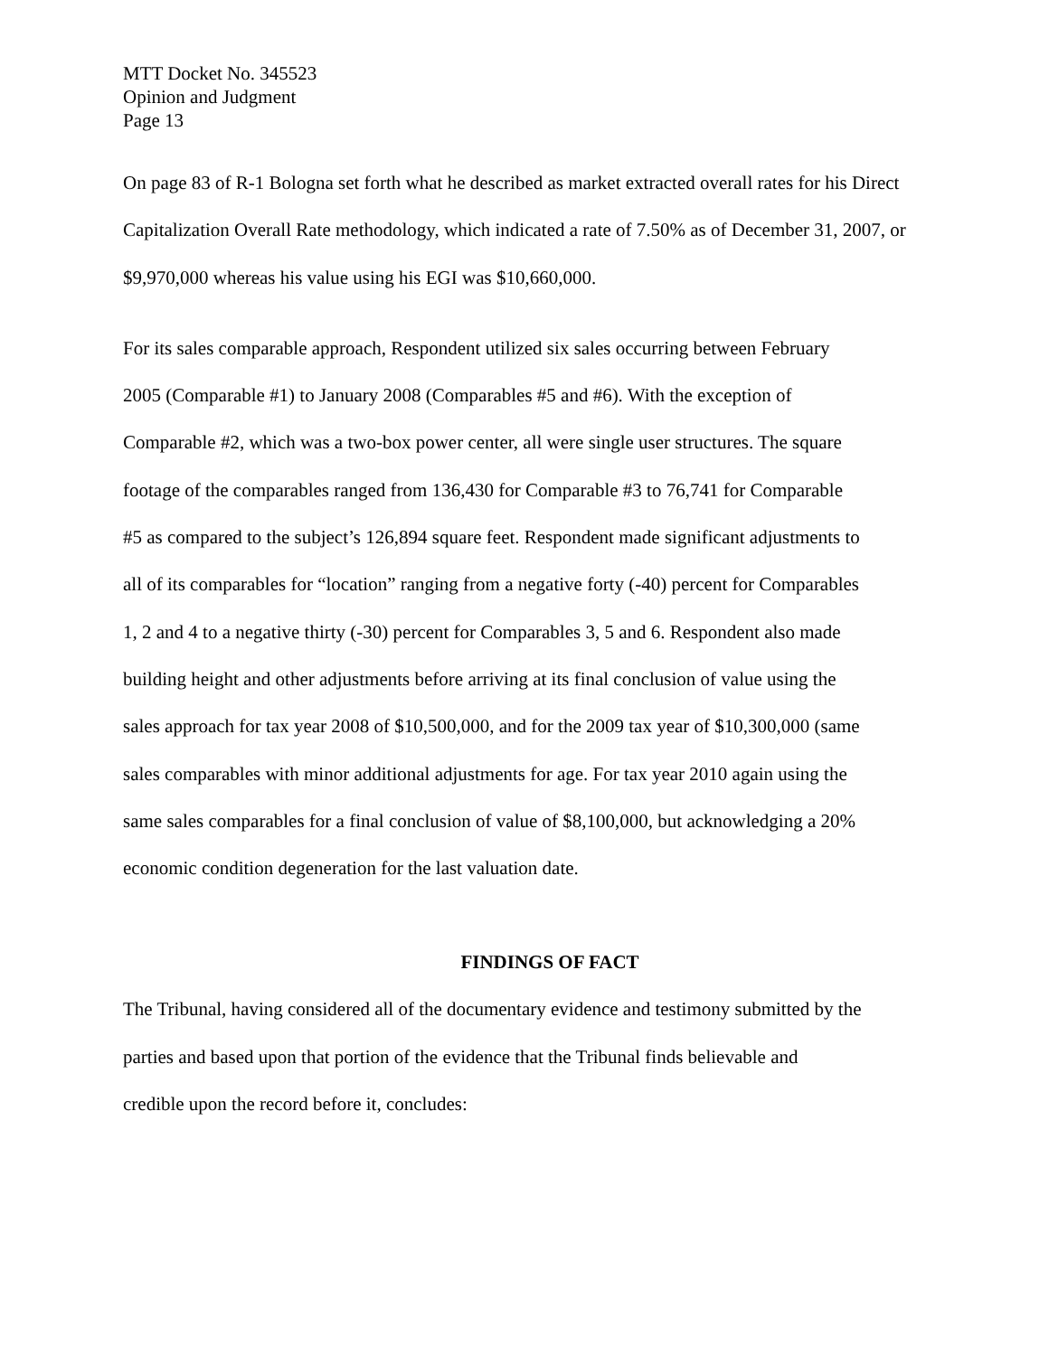MTT Docket No. 345523
Opinion and Judgment
Page 13
On page 83 of R-1 Bologna set forth what he described as market extracted overall rates for his Direct
Capitalization Overall Rate methodology, which indicated a rate of 7.50% as of December 31, 2007, or
$9,970,000 whereas his value using his EGI was $10,660,000.
For its sales comparable approach, Respondent utilized six sales occurring between February
2005 (Comparable #1) to January 2008 (Comparables #5 and #6). With the exception of
Comparable #2, which was a two-box power center, all were single user structures. The square
footage of the comparables ranged from 136,430 for Comparable #3 to 76,741 for Comparable
#5 as compared to the subject’s 126,894 square feet. Respondent made significant adjustments to
all of its comparables for “location” ranging from a negative forty (-40) percent for Comparables
1, 2 and 4 to a negative thirty (-30) percent for Comparables 3, 5 and 6. Respondent also made
building height and other adjustments before arriving at its final conclusion of value using the
sales approach for tax year 2008 of $10,500,000, and for the 2009 tax year of $10,300,000 (same
sales comparables with minor additional adjustments for age. For tax year 2010 again using the
same sales comparables for a final conclusion of value of $8,100,000, but acknowledging a 20%
economic condition degeneration for the last valuation date.
FINDINGS OF FACT
The Tribunal, having considered all of the documentary evidence and testimony submitted by the
parties and based upon that portion of the evidence that the Tribunal finds believable and
credible upon the record before it, concludes: